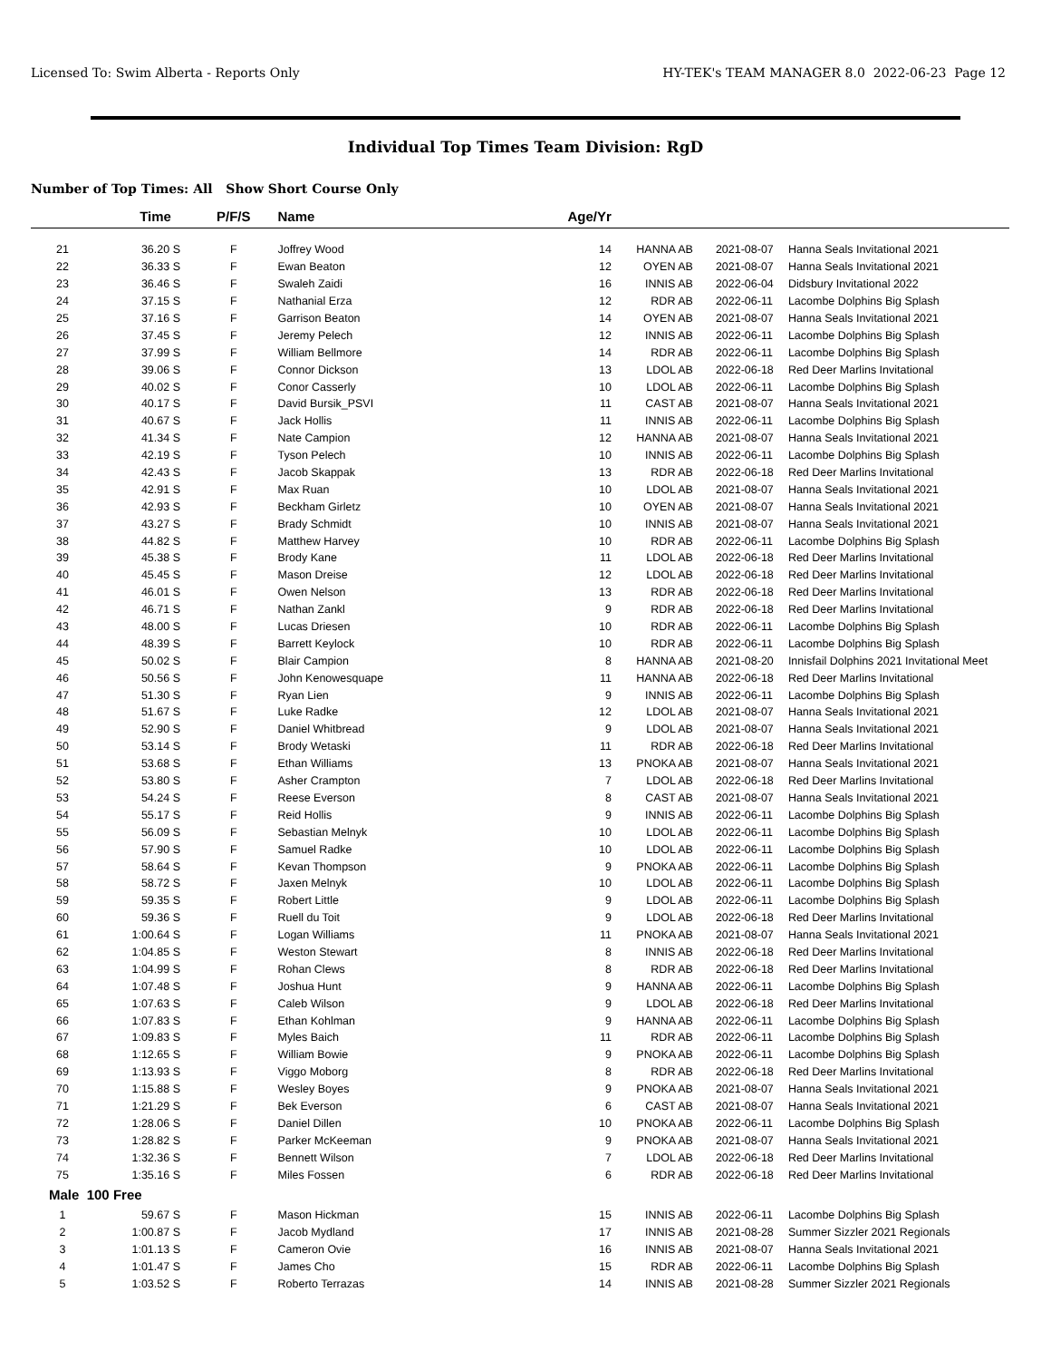Licensed To: Swim Alberta - Reports Only HY-TEK's TEAM MANAGER 8.0 2022-06-23 Page 12
Individual Top Times Team Division: RgD
Number of Top Times: All Show Short Course Only
| | Time | P/F/S | Name | Age/Yr | | | |
| --- | --- | --- | --- | --- | --- | --- | --- |
| 21 | 36.20 S | F | Joffrey Wood | 14 | HANNA AB | 2021-08-07 | Hanna Seals Invitational 2021 |
| 22 | 36.33 S | F | Ewan Beaton | 12 | OYEN AB | 2021-08-07 | Hanna Seals Invitational 2021 |
| 23 | 36.46 S | F | Swaleh Zaidi | 16 | INNIS AB | 2022-06-04 | Didsbury Invitational 2022 |
| 24 | 37.15 S | F | Nathanial Erza | 12 | RDR AB | 2022-06-11 | Lacombe Dolphins Big Splash |
| 25 | 37.16 S | F | Garrison Beaton | 14 | OYEN AB | 2021-08-07 | Hanna Seals Invitational 2021 |
| 26 | 37.45 S | F | Jeremy Pelech | 12 | INNIS AB | 2022-06-11 | Lacombe Dolphins Big Splash |
| 27 | 37.99 S | F | William Bellmore | 14 | RDR AB | 2022-06-11 | Lacombe Dolphins Big Splash |
| 28 | 39.06 S | F | Connor Dickson | 13 | LDOL AB | 2022-06-18 | Red Deer Marlins Invitational |
| 29 | 40.02 S | F | Conor Casserly | 10 | LDOL AB | 2022-06-11 | Lacombe Dolphins Big Splash |
| 30 | 40.17 S | F | David Bursik_PSVI | 11 | CAST AB | 2021-08-07 | Hanna Seals Invitational 2021 |
| 31 | 40.67 S | F | Jack Hollis | 11 | INNIS AB | 2022-06-11 | Lacombe Dolphins Big Splash |
| 32 | 41.34 S | F | Nate Campion | 12 | HANNA AB | 2021-08-07 | Hanna Seals Invitational 2021 |
| 33 | 42.19 S | F | Tyson Pelech | 10 | INNIS AB | 2022-06-11 | Lacombe Dolphins Big Splash |
| 34 | 42.43 S | F | Jacob Skappak | 13 | RDR AB | 2022-06-18 | Red Deer Marlins Invitational |
| 35 | 42.91 S | F | Max Ruan | 10 | LDOL AB | 2021-08-07 | Hanna Seals Invitational 2021 |
| 36 | 42.93 S | F | Beckham Girletz | 10 | OYEN AB | 2021-08-07 | Hanna Seals Invitational 2021 |
| 37 | 43.27 S | F | Brady Schmidt | 10 | INNIS AB | 2021-08-07 | Hanna Seals Invitational 2021 |
| 38 | 44.82 S | F | Matthew Harvey | 10 | RDR AB | 2022-06-11 | Lacombe Dolphins Big Splash |
| 39 | 45.38 S | F | Brody Kane | 11 | LDOL AB | 2022-06-18 | Red Deer Marlins Invitational |
| 40 | 45.45 S | F | Mason Dreise | 12 | LDOL AB | 2022-06-18 | Red Deer Marlins Invitational |
| 41 | 46.01 S | F | Owen Nelson | 13 | RDR AB | 2022-06-18 | Red Deer Marlins Invitational |
| 42 | 46.71 S | F | Nathan Zankl | 9 | RDR AB | 2022-06-18 | Red Deer Marlins Invitational |
| 43 | 48.00 S | F | Lucas Driesen | 10 | RDR AB | 2022-06-11 | Lacombe Dolphins Big Splash |
| 44 | 48.39 S | F | Barrett Keylock | 10 | RDR AB | 2022-06-11 | Lacombe Dolphins Big Splash |
| 45 | 50.02 S | F | Blair Campion | 8 | HANNA AB | 2021-08-20 | Innisfail Dolphins 2021 Invitational Meet |
| 46 | 50.56 S | F | John Kenowesquape | 11 | HANNA AB | 2022-06-18 | Red Deer Marlins Invitational |
| 47 | 51.30 S | F | Ryan Lien | 9 | INNIS AB | 2022-06-11 | Lacombe Dolphins Big Splash |
| 48 | 51.67 S | F | Luke Radke | 12 | LDOL AB | 2021-08-07 | Hanna Seals Invitational 2021 |
| 49 | 52.90 S | F | Daniel Whitbread | 9 | LDOL AB | 2021-08-07 | Hanna Seals Invitational 2021 |
| 50 | 53.14 S | F | Brody Wetaski | 11 | RDR AB | 2022-06-18 | Red Deer Marlins Invitational |
| 51 | 53.68 S | F | Ethan Williams | 13 | PNOKA AB | 2021-08-07 | Hanna Seals Invitational 2021 |
| 52 | 53.80 S | F | Asher Crampton | 7 | LDOL AB | 2022-06-18 | Red Deer Marlins Invitational |
| 53 | 54.24 S | F | Reese Everson | 8 | CAST AB | 2021-08-07 | Hanna Seals Invitational 2021 |
| 54 | 55.17 S | F | Reid Hollis | 9 | INNIS AB | 2022-06-11 | Lacombe Dolphins Big Splash |
| 55 | 56.09 S | F | Sebastian Melnyk | 10 | LDOL AB | 2022-06-11 | Lacombe Dolphins Big Splash |
| 56 | 57.90 S | F | Samuel Radke | 10 | LDOL AB | 2022-06-11 | Lacombe Dolphins Big Splash |
| 57 | 58.64 S | F | Kevan Thompson | 9 | PNOKA AB | 2022-06-11 | Lacombe Dolphins Big Splash |
| 58 | 58.72 S | F | Jaxen Melnyk | 10 | LDOL AB | 2022-06-11 | Lacombe Dolphins Big Splash |
| 59 | 59.35 S | F | Robert Little | 9 | LDOL AB | 2022-06-11 | Lacombe Dolphins Big Splash |
| 60 | 59.36 S | F | Ruell du Toit | 9 | LDOL AB | 2022-06-18 | Red Deer Marlins Invitational |
| 61 | 1:00.64 S | F | Logan Williams | 11 | PNOKA AB | 2021-08-07 | Hanna Seals Invitational 2021 |
| 62 | 1:04.85 S | F | Weston Stewart | 8 | INNIS AB | 2022-06-18 | Red Deer Marlins Invitational |
| 63 | 1:04.99 S | F | Rohan Clews | 8 | RDR AB | 2022-06-18 | Red Deer Marlins Invitational |
| 64 | 1:07.48 S | F | Joshua Hunt | 9 | HANNA AB | 2022-06-11 | Lacombe Dolphins Big Splash |
| 65 | 1:07.63 S | F | Caleb Wilson | 9 | LDOL AB | 2022-06-18 | Red Deer Marlins Invitational |
| 66 | 1:07.83 S | F | Ethan Kohlman | 9 | HANNA AB | 2022-06-11 | Lacombe Dolphins Big Splash |
| 67 | 1:09.83 S | F | Myles Baich | 11 | RDR AB | 2022-06-11 | Lacombe Dolphins Big Splash |
| 68 | 1:12.65 S | F | William Bowie | 9 | PNOKA AB | 2022-06-11 | Lacombe Dolphins Big Splash |
| 69 | 1:13.93 S | F | Viggo Moborg | 8 | RDR AB | 2022-06-18 | Red Deer Marlins Invitational |
| 70 | 1:15.88 S | F | Wesley Boyes | 9 | PNOKA AB | 2021-08-07 | Hanna Seals Invitational 2021 |
| 71 | 1:21.29 S | F | Bek Everson | 6 | CAST AB | 2021-08-07 | Hanna Seals Invitational 2021 |
| 72 | 1:28.06 S | F | Daniel Dillen | 10 | PNOKA AB | 2022-06-11 | Lacombe Dolphins Big Splash |
| 73 | 1:28.82 S | F | Parker McKeeman | 9 | PNOKA AB | 2021-08-07 | Hanna Seals Invitational 2021 |
| 74 | 1:32.36 S | F | Bennett Wilson | 7 | LDOL AB | 2022-06-18 | Red Deer Marlins Invitational |
| 75 | 1:35.16 S | F | Miles Fossen | 6 | RDR AB | 2022-06-18 | Red Deer Marlins Invitational |
| Male 100 Free | | | | | | | |
| 1 | 59.67 S | F | Mason Hickman | 15 | INNIS AB | 2022-06-11 | Lacombe Dolphins Big Splash |
| 2 | 1:00.87 S | F | Jacob Mydland | 17 | INNIS AB | 2021-08-28 | Summer Sizzler 2021 Regionals |
| 3 | 1:01.13 S | F | Cameron Ovie | 16 | INNIS AB | 2021-08-07 | Hanna Seals Invitational 2021 |
| 4 | 1:01.47 S | F | James Cho | 15 | RDR AB | 2022-06-11 | Lacombe Dolphins Big Splash |
| 5 | 1:03.52 S | F | Roberto Terrazas | 14 | INNIS AB | 2021-08-28 | Summer Sizzler 2021 Regionals |